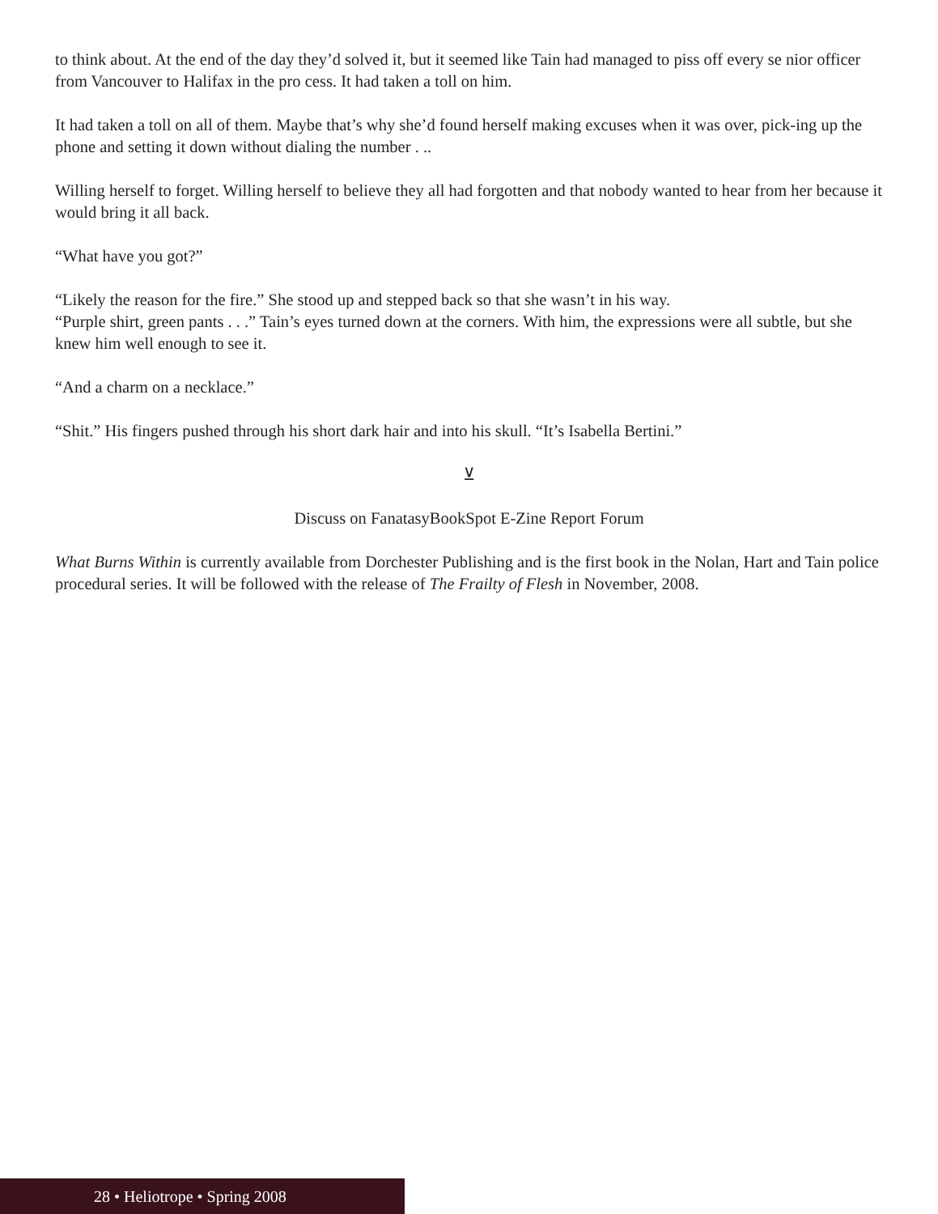to think about. At the end of the day they’d solved it, but it seemed like Tain had managed to piss off every se nior officer from Vancouver to Halifax in the pro cess. It had taken a toll on him.
It had taken a toll on all of them. Maybe that’s why she’d found herself making excuses when it was over, pick-ing up the phone and setting it down without dialing the number . ..
Willing herself to forget. Willing herself to believe they all had forgotten and that nobody wanted to hear from her because it would bring it all back.
“What have you got?”
“Likely the reason for the fire.” She stood up and stepped back so that she wasn’t in his way.
“Purple shirt, green pants . . .” Tain’s eyes turned down at the corners. With him, the expressions were all subtle, but she knew him well enough to see it.
“And a charm on a necklace.”
“Shit.” His fingers pushed through his short dark hair and into his skull. “It’s Isabella Bertini.”
⊻
Discuss on FanatasyBookSpot E-Zine Report Forum
What Burns Within is currently available from Dorchester Publishing and is the first book in the Nolan, Hart and Tain police procedural series. It will be followed with the release of The Frailty of Flesh in November, 2008.
28 • Heliotrope • Spring 2008